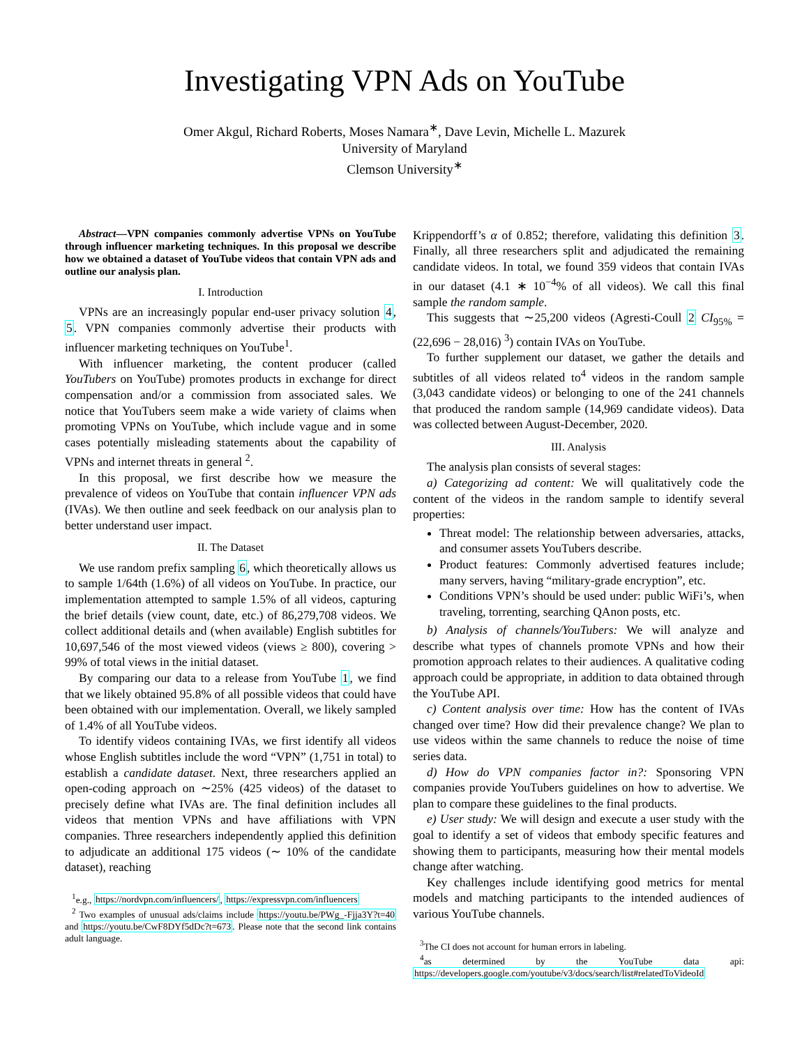Investigating VPN Ads on YouTube
Omer Akgul, Richard Roberts, Moses Namara<sup>∗</sup>, Dave Levin, Michelle L. Mazurek
University of Maryland
Clemson University<sup>∗</sup>
Abstract—VPN companies commonly advertise VPNs on YouTube through influencer marketing techniques. In this proposal we describe how we obtained a dataset of YouTube videos that contain VPN ads and outline our analysis plan.
I. Introduction
VPNs are an increasingly popular end-user privacy solution 4, 5. VPN companies commonly advertise their products with influencer marketing techniques on YouTube<sup>1</sup>.
With influencer marketing, the content producer (called YouTubers on YouTube) promotes products in exchange for direct compensation and/or a commission from associated sales. We notice that YouTubers seem make a wide variety of claims when promoting VPNs on YouTube, which include vague and in some cases potentially misleading statements about the capability of VPNs and internet threats in general <sup>2</sup>.
In this proposal, we first describe how we measure the prevalence of videos on YouTube that contain influencer VPN ads (IVAs). We then outline and seek feedback on our analysis plan to better understand user impact.
II. The Dataset
We use random prefix sampling 6, which theoretically allows us to sample 1/64th (1.6%) of all videos on YouTube. In practice, our implementation attempted to sample 1.5% of all videos, capturing the brief details (view count, date, etc.) of 86,279,708 videos. We collect additional details and (when available) English subtitles for 10,697,546 of the most viewed videos (views ≥ 800), covering > 99% of total views in the initial dataset.
By comparing our data to a release from YouTube 1, we find that we likely obtained 95.8% of all possible videos that could have been obtained with our implementation. Overall, we likely sampled of 1.4% of all YouTube videos.
To identify videos containing IVAs, we first identify all videos whose English subtitles include the word “VPN” (1,751 in total) to establish a candidate dataset. Next, three researchers applied an open-coding approach on ∼25% (425 videos) of the dataset to precisely define what IVAs are. The final definition includes all videos that mention VPNs and have affiliations with VPN companies. Three researchers independently applied this definition to adjudicate an additional 175 videos (∼ 10% of the candidate dataset), reaching
<sup>1</sup> e.g., https://nordvpn.com/influencers/, https://expressvpn.com/influencers
<sup>2</sup> Two examples of unusual ads/claims include https://youtu.be/PWg_-Fjja3Y?t=40 and https://youtu.be/CwF8DYf5dDc?t=673. Please note that the second link contains adult language.
Krippendorff’s α of 0.852; therefore, validating this definition 3. Finally, all three researchers split and adjudicated the remaining candidate videos. In total, we found 359 videos that contain IVAs in our dataset (4.1 ∗ 10<sup>−4</sup>% of all videos). We call this final sample the random sample.
This suggests that ∼25,200 videos (Agresti-Coull 2 CI<sub>95%</sub> = (22,696 − 28,016) <sup>3</sup>) contain IVAs on YouTube.
To further supplement our dataset, we gather the details and subtitles of all videos related to<sup>4</sup> videos in the random sample (3,043 candidate videos) or belonging to one of the 241 channels that produced the random sample (14,969 candidate videos). Data was collected between August-December, 2020.
III. Analysis
The analysis plan consists of several stages:
a) Categorizing ad content: We will qualitatively code the content of the videos in the random sample to identify several properties:
Threat model: The relationship between adversaries, attacks, and consumer assets YouTubers describe.
Product features: Commonly advertised features include; many servers, having “military-grade encryption”, etc.
Conditions VPN’s should be used under: public WiFi’s, when traveling, torrenting, searching QAnon posts, etc.
b) Analysis of channels/YouTubers: We will analyze and describe what types of channels promote VPNs and how their promotion approach relates to their audiences. A qualitative coding approach could be appropriate, in addition to data obtained through the YouTube API.
c) Content analysis over time: How has the content of IVAs changed over time? How did their prevalence change? We plan to use videos within the same channels to reduce the noise of time series data.
d) How do VPN companies factor in?: Sponsoring VPN companies provide YouTubers guidelines on how to advertise. We plan to compare these guidelines to the final products.
e) User study: We will design and execute a user study with the goal to identify a set of videos that embody specific features and showing them to participants, measuring how their mental models change after watching.
Key challenges include identifying good metrics for mental models and matching participants to the intended audiences of various YouTube channels.
<sup>3</sup> The CI does not account for human errors in labeling.
<sup>4</sup> as determined by the YouTube data api: https://developers.google.com/youtube/v3/docs/search/list#relatedToVideoId